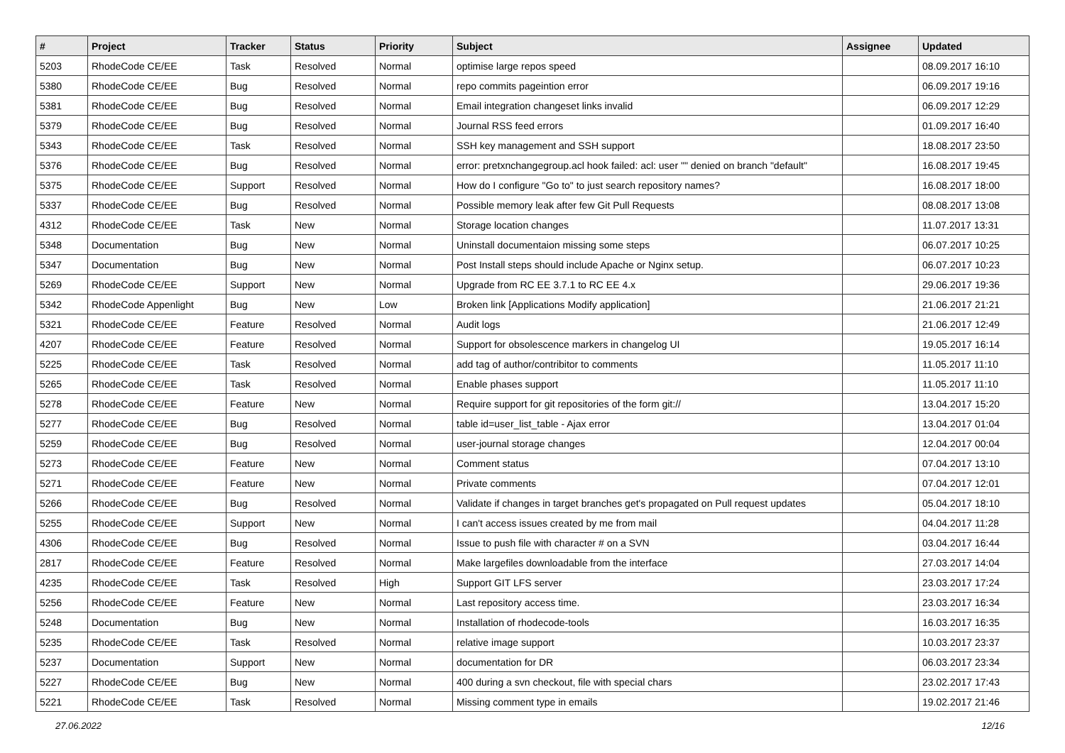| # | Project | Tracker | Status | Priority | Subject | Assignee | Updated |
| --- | --- | --- | --- | --- | --- | --- | --- |
| 5203 | RhodeCode CE/EE | Task | Resolved | Normal | optimise large repos speed | | 08.09.2017 16:10 |
| 5380 | RhodeCode CE/EE | Bug | Resolved | Normal | repo commits pageintion error | | 06.09.2017 19:16 |
| 5381 | RhodeCode CE/EE | Bug | Resolved | Normal | Email integration changeset links invalid | | 06.09.2017 12:29 |
| 5379 | RhodeCode CE/EE | Bug | Resolved | Normal | Journal RSS feed errors | | 01.09.2017 16:40 |
| 5343 | RhodeCode CE/EE | Task | Resolved | Normal | SSH key management and SSH support | | 18.08.2017 23:50 |
| 5376 | RhodeCode CE/EE | Bug | Resolved | Normal | error: pretxnchangegroup.acl hook failed: acl: user "" denied on branch "default" | | 16.08.2017 19:45 |
| 5375 | RhodeCode CE/EE | Support | Resolved | Normal | How do I configure "Go to" to just search repository names? | | 16.08.2017 18:00 |
| 5337 | RhodeCode CE/EE | Bug | Resolved | Normal | Possible memory leak after few Git Pull Requests | | 08.08.2017 13:08 |
| 4312 | RhodeCode CE/EE | Task | New | Normal | Storage location changes | | 11.07.2017 13:31 |
| 5348 | Documentation | Bug | New | Normal | Uninstall documentaion missing some steps | | 06.07.2017 10:25 |
| 5347 | Documentation | Bug | New | Normal | Post Install steps should include Apache or Nginx setup. | | 06.07.2017 10:23 |
| 5269 | RhodeCode CE/EE | Support | New | Normal | Upgrade from RC EE 3.7.1 to RC EE 4.x | | 29.06.2017 19:36 |
| 5342 | RhodeCode Appenlight | Bug | New | Low | Broken link [Applications Modify application] | | 21.06.2017 21:21 |
| 5321 | RhodeCode CE/EE | Feature | Resolved | Normal | Audit logs | | 21.06.2017 12:49 |
| 4207 | RhodeCode CE/EE | Feature | Resolved | Normal | Support for obsolescence markers in changelog UI | | 19.05.2017 16:14 |
| 5225 | RhodeCode CE/EE | Task | Resolved | Normal | add tag of author/contribitor to comments | | 11.05.2017 11:10 |
| 5265 | RhodeCode CE/EE | Task | Resolved | Normal | Enable phases support | | 11.05.2017 11:10 |
| 5278 | RhodeCode CE/EE | Feature | New | Normal | Require support for git repositories of the form git:// | | 13.04.2017 15:20 |
| 5277 | RhodeCode CE/EE | Bug | Resolved | Normal | table id=user_list_table - Ajax error | | 13.04.2017 01:04 |
| 5259 | RhodeCode CE/EE | Bug | Resolved | Normal | user-journal storage changes | | 12.04.2017 00:04 |
| 5273 | RhodeCode CE/EE | Feature | New | Normal | Comment status | | 07.04.2017 13:10 |
| 5271 | RhodeCode CE/EE | Feature | New | Normal | Private comments | | 07.04.2017 12:01 |
| 5266 | RhodeCode CE/EE | Bug | Resolved | Normal | Validate if changes in target branches get's propagated on Pull request updates | | 05.04.2017 18:10 |
| 5255 | RhodeCode CE/EE | Support | New | Normal | I can't access issues created by me from mail | | 04.04.2017 11:28 |
| 4306 | RhodeCode CE/EE | Bug | Resolved | Normal | Issue to push file with character # on a SVN | | 03.04.2017 16:44 |
| 2817 | RhodeCode CE/EE | Feature | Resolved | Normal | Make largefiles downloadable from the interface | | 27.03.2017 14:04 |
| 4235 | RhodeCode CE/EE | Task | Resolved | High | Support GIT LFS server | | 23.03.2017 17:24 |
| 5256 | RhodeCode CE/EE | Feature | New | Normal | Last repository access time. | | 23.03.2017 16:34 |
| 5248 | Documentation | Bug | New | Normal | Installation of rhodecode-tools | | 16.03.2017 16:35 |
| 5235 | RhodeCode CE/EE | Task | Resolved | Normal | relative image support | | 10.03.2017 23:37 |
| 5237 | Documentation | Support | New | Normal | documentation for DR | | 06.03.2017 23:34 |
| 5227 | RhodeCode CE/EE | Bug | New | Normal | 400 during a svn checkout, file with special chars | | 23.02.2017 17:43 |
| 5221 | RhodeCode CE/EE | Task | Resolved | Normal | Missing comment type in emails | | 19.02.2017 21:46 |
27.06.2022 12/16